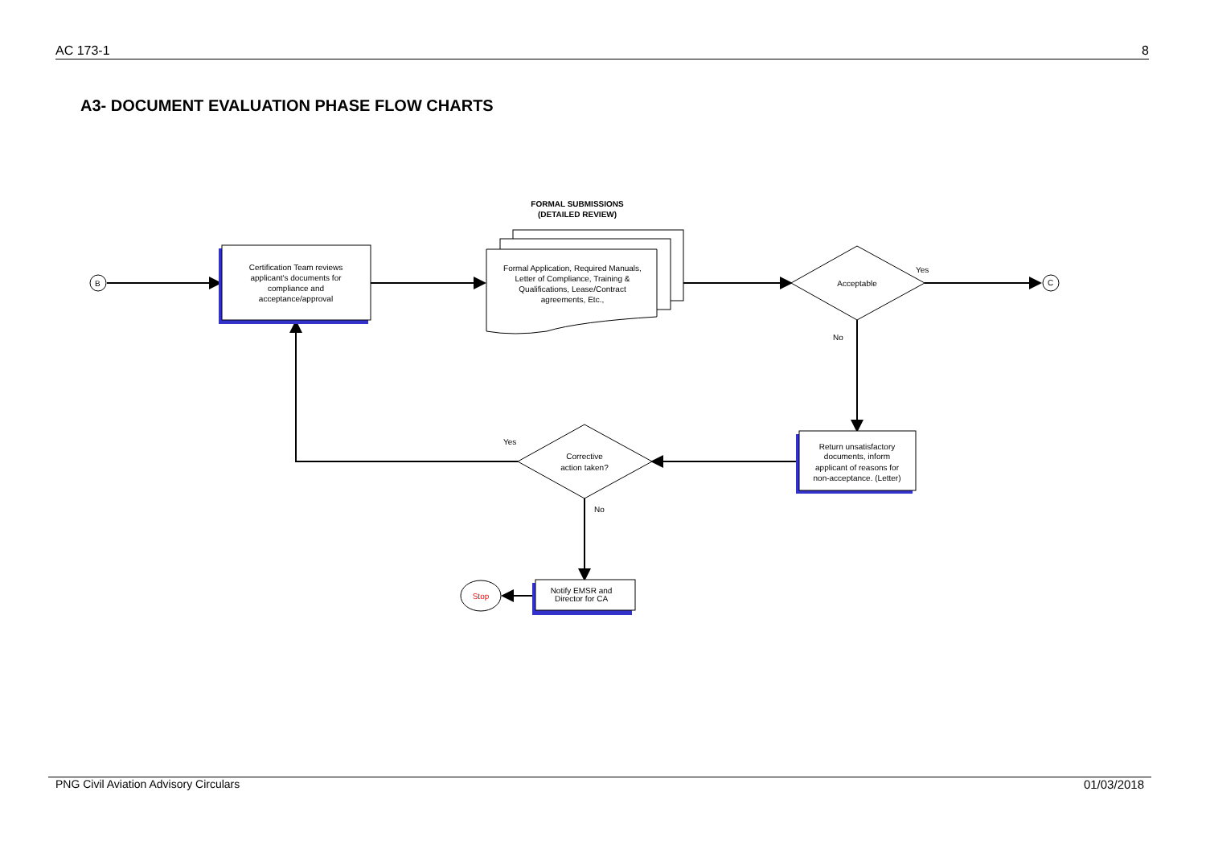AC 173-1 8
A3- DOCUMENT EVALUATION PHASE FLOW CHARTS
B
C
FORMAL SUBMISSIONS
(DETAILED REVIEW)
Certification Team reviews applicant's documents for compliance and acceptance/approval
Formal Application, Required Manuals, Letter of Compliance, Training & Qualifications, Lease/Contract agreements, Etc.,
Acceptable
Yes
No
Return unsatisfactory documents, inform applicant of reasons for non-acceptance. (Letter)
Yes
Corrective action taken?
No
Notify EMSR and Director for CA
Stop
PNG Civil Aviation Advisory Circulars 01/03/2018